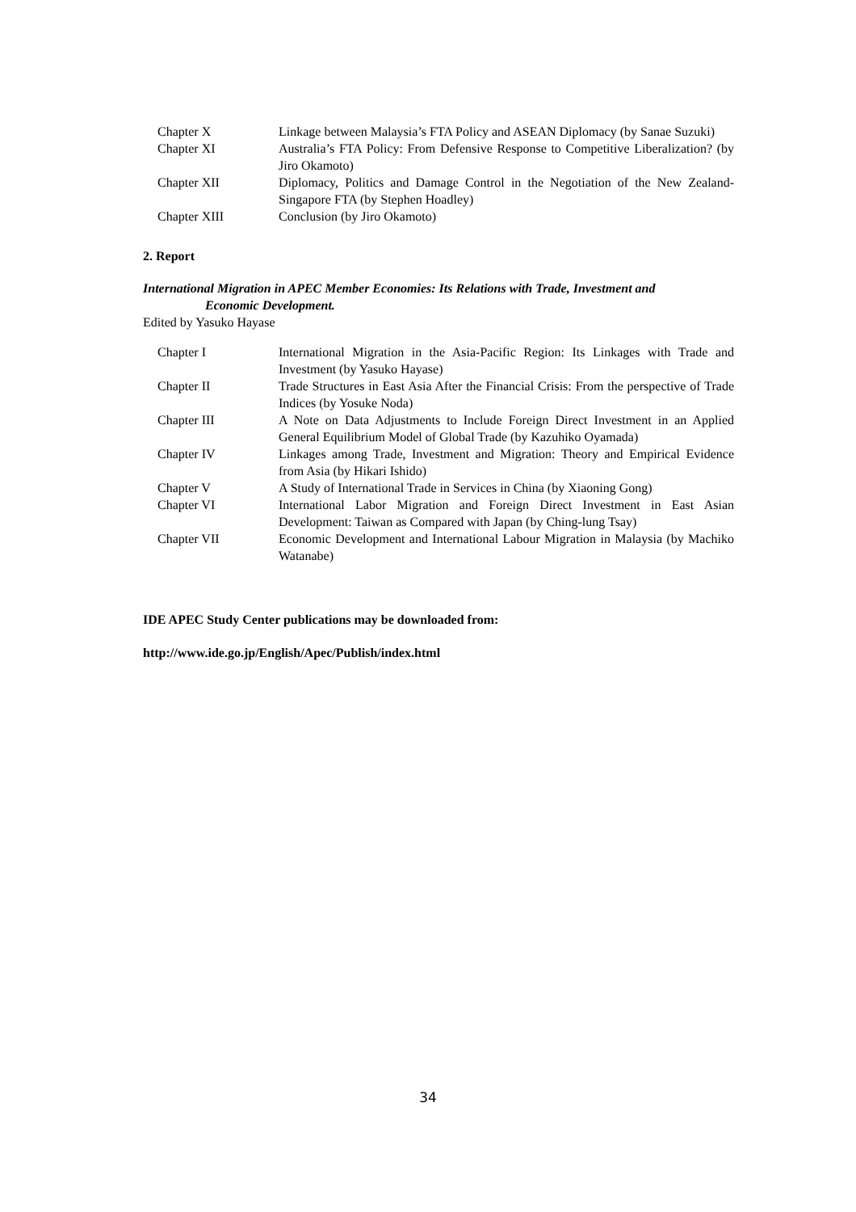| Chapter X | Linkage between Malaysia’s FTA Policy and ASEAN Diplomacy (by Sanae Suzuki) |
| Chapter XI | Australia’s FTA Policy: From Defensive Response to Competitive Liberalization? (by Jiro Okamoto) |
| Chapter XII | Diplomacy, Politics and Damage Control in the Negotiation of the New Zealand-Singapore FTA (by Stephen Hoadley) |
| Chapter XIII | Conclusion (by Jiro Okamoto) |
2. Report
International Migration in APEC Member Economies: Its Relations with Trade, Investment and
Economic Development.
Edited by Yasuko Hayase
| Chapter I | International Migration in the Asia-Pacific Region: Its Linkages with Trade and Investment (by Yasuko Hayase) |
| Chapter II | Trade Structures in East Asia After the Financial Crisis: From the perspective of Trade Indices (by Yosuke Noda) |
| Chapter III | A Note on Data Adjustments to Include Foreign Direct Investment in an Applied General Equilibrium Model of Global Trade (by Kazuhiko Oyamada) |
| Chapter IV | Linkages among Trade, Investment and Migration: Theory and Empirical Evidence from Asia (by Hikari Ishido) |
| Chapter V | A Study of International Trade in Services in China (by Xiaoning Gong) |
| Chapter VI | International Labor Migration and Foreign Direct Investment in East Asian Development: Taiwan as Compared with Japan (by Ching-lung Tsay) |
| Chapter VII | Economic Development and International Labour Migration in Malaysia (by Machiko Watanabe) |
IDE APEC Study Center publications may be downloaded from:
http://www.ide.go.jp/English/Apec/Publish/index.html
34